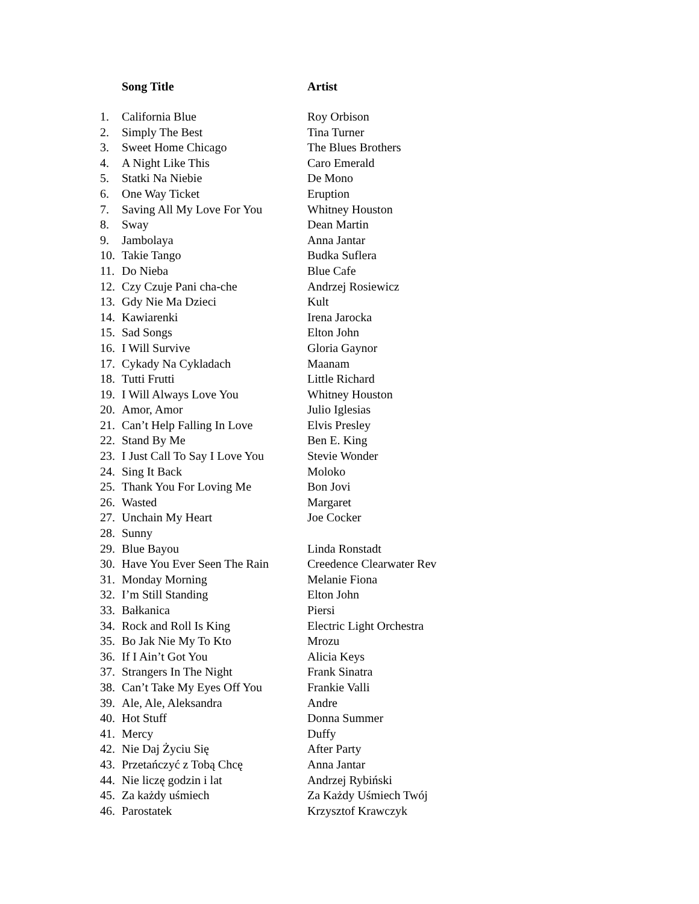| | Song Title | Artist |
| 1. | California Blue | Roy Orbison |
| 2. | Simply The Best | Tina Turner |
| 3. | Sweet Home Chicago | The Blues Brothers |
| 4. | A Night Like This | Caro Emerald |
| 5. | Statki Na Niebie | De Mono |
| 6. | One Way Ticket | Eruption |
| 7. | Saving All My Love For You | Whitney Houston |
| 8. | Sway | Dean Martin |
| 9. | Jambolaya | Anna Jantar |
| 10. | Takie Tango | Budka Suflera |
| 11. | Do Nieba | Blue Cafe |
| 12. | Czy Czuje Pani cha-che | Andrzej Rosiewicz |
| 13. | Gdy Nie Ma Dzieci | Kult |
| 14. | Kawiarenki | Irena Jarocka |
| 15. | Sad Songs | Elton John |
| 16. | I Will Survive | Gloria Gaynor |
| 17. | Cykady Na Cykladach | Maanam |
| 18. | Tutti Frutti | Little Richard |
| 19. | I Will Always Love You | Whitney Houston |
| 20. | Amor, Amor | Julio Iglesias |
| 21. | Can’t Help Falling In Love | Elvis Presley |
| 22. | Stand By Me | Ben E. King |
| 23. | I Just Call To Say I Love You | Stevie Wonder |
| 24. | Sing It Back | Moloko |
| 25. | Thank You For Loving Me | Bon Jovi |
| 26. | Wasted | Margaret |
| 27. | Unchain My Heart | Joe Cocker |
| 28. | Sunny | |
| 29. | Blue Bayou | Linda Ronstadt |
| 30. | Have You Ever Seen The Rain | Creedence Clearwater Rev |
| 31. | Monday Morning | Melanie Fiona |
| 32. | I’m Still Standing | Elton John |
| 33. | Bałkanica | Piersi |
| 34. | Rock and Roll Is King | Electric Light Orchestra |
| 35. | Bo Jak Nie My To Kto | Mrozu |
| 36. | If I Ain’t Got You | Alicia Keys |
| 37. | Strangers In The Night | Frank Sinatra |
| 38. | Can’t Take My Eyes Off You | Frankie Valli |
| 39. | Ale, Ale, Aleksandra | Andre |
| 40. | Hot Stuff | Donna Summer |
| 41. | Mercy | Duffy |
| 42. | Nie Daj Życiu Się | After Party |
| 43. | Przetańczyć z Tobą Chcę | Anna Jantar |
| 44. | Nie liczę godzin i lat | Andrzej Rybiński |
| 45. | Za każdy uśmiech | Za Każdy Uśmiech Twój |
| 46. | Parostatek | Krzysztof Krawczyk |